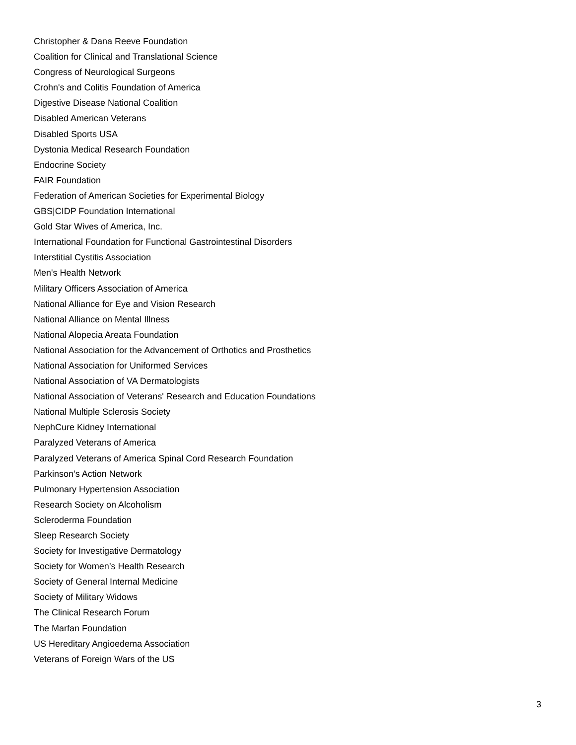Christopher & Dana Reeve Foundation
Coalition for Clinical and Translational Science
Congress of Neurological Surgeons
Crohn's and Colitis Foundation of America
Digestive Disease National Coalition
Disabled American Veterans
Disabled Sports USA
Dystonia Medical Research Foundation
Endocrine Society
FAIR Foundation
Federation of American Societies for Experimental Biology
GBS|CIDP Foundation International
Gold Star Wives of America, Inc.
International Foundation for Functional Gastrointestinal Disorders
Interstitial Cystitis Association
Men's Health Network
Military Officers Association of America
National Alliance for Eye and Vision Research
National Alliance on Mental Illness
National Alopecia Areata Foundation
National Association for the Advancement of Orthotics and Prosthetics
National Association for Uniformed Services
National Association of VA Dermatologists
National Association of Veterans' Research and Education Foundations
National Multiple Sclerosis Society
NephCure Kidney International
Paralyzed Veterans of America
Paralyzed Veterans of America Spinal Cord Research Foundation
Parkinson’s Action Network
Pulmonary Hypertension Association
Research Society on Alcoholism
Scleroderma Foundation
Sleep Research Society
Society for Investigative Dermatology
Society for Women’s Health Research
Society of General Internal Medicine
Society of Military Widows
The Clinical Research Forum
The Marfan Foundation
US Hereditary Angioedema Association
Veterans of Foreign Wars of the US
3